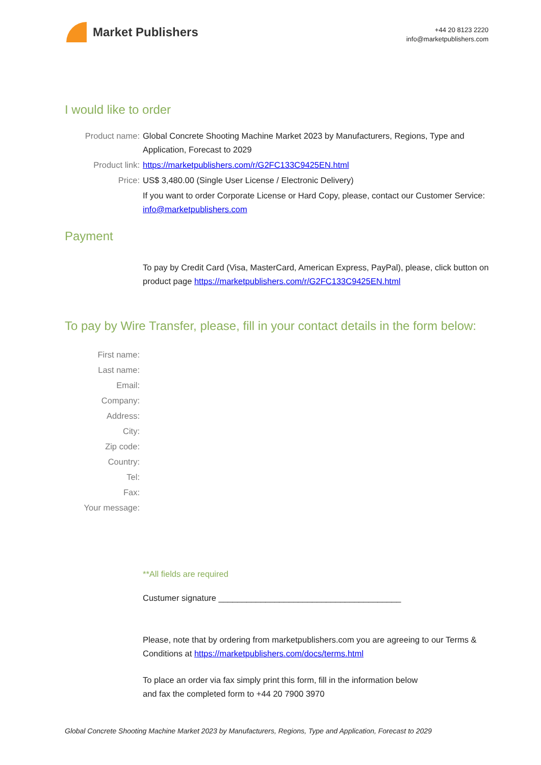Market Publishers
+44 20 8123 2220
info@marketpublishers.com
I would like to order
Product name: Global Concrete Shooting Machine Market 2023 by Manufacturers, Regions, Type and Application, Forecast to 2029
Product link: https://marketpublishers.com/r/G2FC133C9425EN.html
Price: US$ 3,480.00 (Single User License / Electronic Delivery)
If you want to order Corporate License or Hard Copy, please, contact our Customer Service:
info@marketpublishers.com
Payment
To pay by Credit Card (Visa, MasterCard, American Express, PayPal), please, click button on product page https://marketpublishers.com/r/G2FC133C9425EN.html
To pay by Wire Transfer, please, fill in your contact details in the form below:
First name:
Last name:
Email:
Company:
Address:
City:
Zip code:
Country:
Tel:
Fax:
Your message:
**All fields are required
Custumer signature _______________________________________
Please, note that by ordering from marketpublishers.com you are agreeing to our Terms & Conditions at https://marketpublishers.com/docs/terms.html
To place an order via fax simply print this form, fill in the information below
and fax the completed form to +44 20 7900 3970
Global Concrete Shooting Machine Market 2023 by Manufacturers, Regions, Type and Application, Forecast to 2029